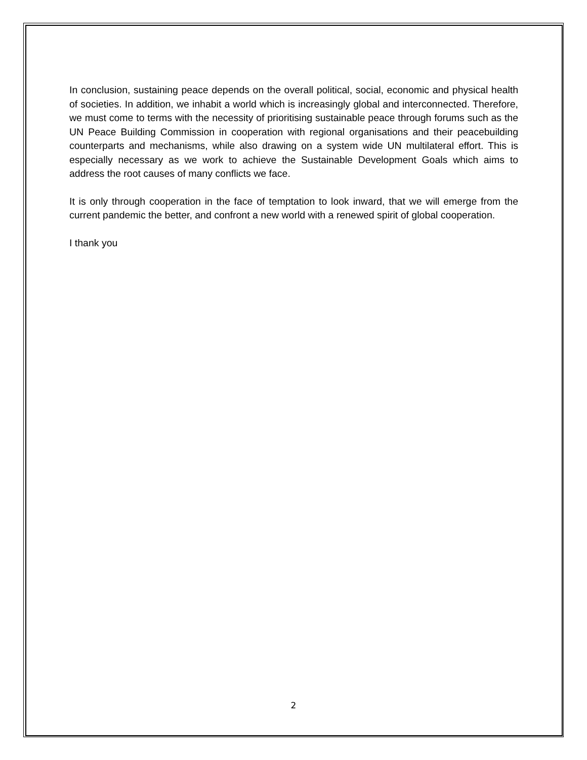In conclusion, sustaining peace depends on the overall political, social, economic and physical health of societies. In addition, we inhabit a world which is increasingly global and interconnected. Therefore, we must come to terms with the necessity of prioritising sustainable peace through forums such as the UN Peace Building Commission in cooperation with regional organisations and their peacebuilding counterparts and mechanisms, while also drawing on a system wide UN multilateral effort. This is especially necessary as we work to achieve the Sustainable Development Goals which aims to address the root causes of many conflicts we face.
It is only through cooperation in the face of temptation to look inward, that we will emerge from the current pandemic the better, and confront a new world with a renewed spirit of global cooperation.
I thank you
2